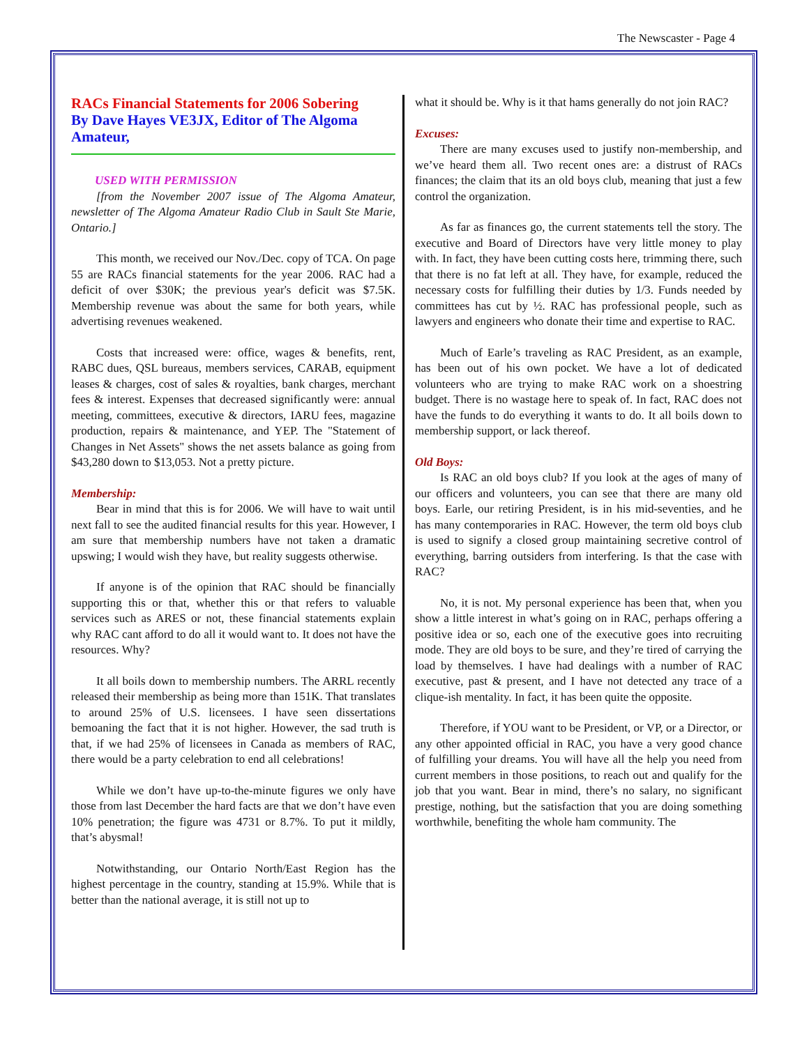The Newscaster - Page 4
RACs Financial Statements for 2006 Sobering
By Dave Hayes VE3JX, Editor of The Algoma Amateur,
USED WITH PERMISSION
[from the November 2007 issue of The Algoma Amateur, newsletter of The Algoma Amateur Radio Club in Sault Ste Marie, Ontario.]
This month, we received our Nov./Dec. copy of TCA. On page 55 are RACs financial statements for the year 2006. RAC had a deficit of over $30K; the previous year's deficit was $7.5K. Membership revenue was about the same for both years, while advertising revenues weakened.
Costs that increased were: office, wages & benefits, rent, RABC dues, QSL bureaus, members services, CARAB, equipment leases & charges, cost of sales & royalties, bank charges, merchant fees & interest. Expenses that decreased significantly were: annual meeting, committees, executive & directors, IARU fees, magazine production, repairs & maintenance, and YEP. The "Statement of Changes in Net Assets" shows the net assets balance as going from $43,280 down to $13,053. Not a pretty picture.
Membership:
Bear in mind that this is for 2006. We will have to wait until next fall to see the audited financial results for this year. However, I am sure that membership numbers have not taken a dramatic upswing; I would wish they have, but reality suggests otherwise.
If anyone is of the opinion that RAC should be financially supporting this or that, whether this or that refers to valuable services such as ARES or not, these financial statements explain why RAC cant afford to do all it would want to. It does not have the resources. Why?
It all boils down to membership numbers. The ARRL recently released their membership as being more than 151K. That translates to around 25% of U.S. licensees. I have seen dissertations bemoaning the fact that it is not higher. However, the sad truth is that, if we had 25% of licensees in Canada as members of RAC, there would be a party celebration to end all celebrations!
While we don’t have up-to-the-minute figures we only have those from last December the hard facts are that we don’t have even 10% penetration; the figure was 4731 or 8.7%. To put it mildly, that’s abysmal!
Notwithstanding, our Ontario North/East Region has the highest percentage in the country, standing at 15.9%. While that is better than the national average, it is still not up to
what it should be. Why is it that hams generally do not join RAC?
Excuses:
There are many excuses used to justify non-membership, and we’ve heard them all. Two recent ones are: a distrust of RACs finances; the claim that its an old boys club, meaning that just a few control the organization.
As far as finances go, the current statements tell the story. The executive and Board of Directors have very little money to play with. In fact, they have been cutting costs here, trimming there, such that there is no fat left at all. They have, for example, reduced the necessary costs for fulfilling their duties by 1/3. Funds needed by committees has cut by ½. RAC has professional people, such as lawyers and engineers who donate their time and expertise to RAC.
Much of Earle’s traveling as RAC President, as an example, has been out of his own pocket. We have a lot of dedicated volunteers who are trying to make RAC work on a shoestring budget. There is no wastage here to speak of. In fact, RAC does not have the funds to do everything it wants to do. It all boils down to membership support, or lack thereof.
Old Boys:
Is RAC an old boys club? If you look at the ages of many of our officers and volunteers, you can see that there are many old boys. Earle, our retiring President, is in his mid-seventies, and he has many contemporaries in RAC. However, the term old boys club is used to signify a closed group maintaining secretive control of everything, barring outsiders from interfering. Is that the case with RAC?
No, it is not. My personal experience has been that, when you show a little interest in what’s going on in RAC, perhaps offering a positive idea or so, each one of the executive goes into recruiting mode. They are old boys to be sure, and they’re tired of carrying the load by themselves. I have had dealings with a number of RAC executive, past & present, and I have not detected any trace of a clique-ish mentality. In fact, it has been quite the opposite.
Therefore, if YOU want to be President, or VP, or a Director, or any other appointed official in RAC, you have a very good chance of fulfilling your dreams. You will have all the help you need from current members in those positions, to reach out and qualify for the job that you want. Bear in mind, there’s no salary, no significant prestige, nothing, but the satisfaction that you are doing something worthwhile, benefiting the whole ham community. The